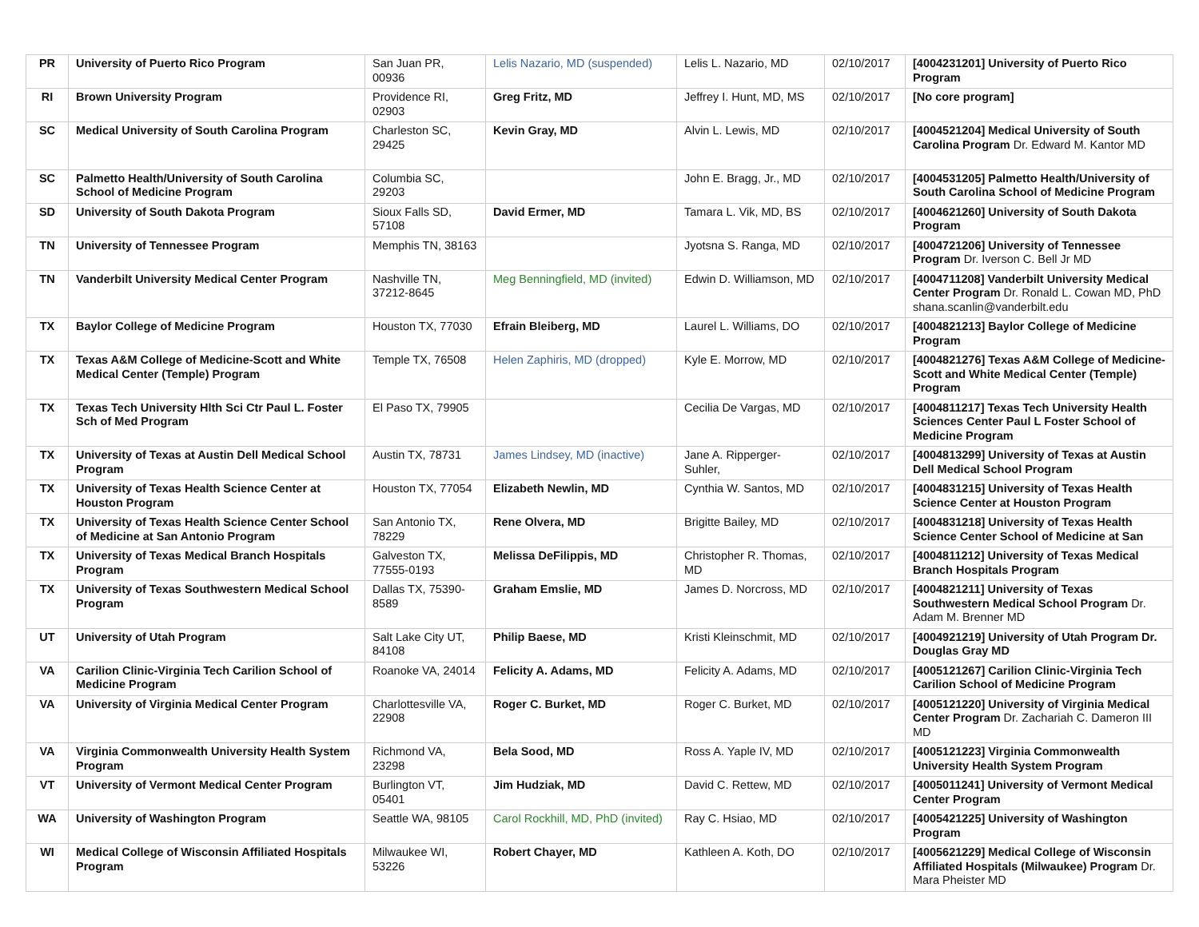| PR | University of Puerto Rico Program | San Juan PR, 00936 | Lelis Nazario, MD (suspended) | Lelis L. Nazario, MD | 02/10/2017 | [4004231201] University of Puerto Rico Program |
| RI | Brown University Program | Providence RI, 02903 | Greg Fritz, MD | Jeffrey I. Hunt, MD, MS | 02/10/2017 | [No core program] |
| SC | Medical University of South Carolina Program | Charleston SC, 29425 | Kevin Gray, MD | Alvin L. Lewis, MD | 02/10/2017 | [4004521204] Medical University of South Carolina Program Dr. Edward M. Kantor MD |
| SC | Palmetto Health/University of South Carolina School of Medicine Program | Columbia SC, 29203 | | John E. Bragg, Jr., MD | 02/10/2017 | [4004531205] Palmetto Health/University of South Carolina School of Medicine Program |
| SD | University of South Dakota Program | Sioux Falls SD, 57108 | David Ermer, MD | Tamara L. Vik, MD, BS | 02/10/2017 | [4004621260] University of South Dakota Program |
| TN | University of Tennessee Program | Memphis TN, 38163 | | Jyotsna S. Ranga, MD | 02/10/2017 | [4004721206] University of Tennessee Program Dr. Iverson C. Bell Jr MD |
| TN | Vanderbilt University Medical Center Program | Nashville TN, 37212-8645 | Meg Benningfield, MD (invited) | Edwin D. Williamson, MD | 02/10/2017 | [4004711208] Vanderbilt University Medical Center Program Dr. Ronald L. Cowan MD, PhD shana.scanlin@vanderbilt.edu |
| TX | Baylor College of Medicine Program | Houston TX, 77030 | Efrain Bleiberg, MD | Laurel L. Williams, DO | 02/10/2017 | [4004821213] Baylor College of Medicine Program |
| TX | Texas A&M College of Medicine-Scott and White Medical Center (Temple) Program | Temple TX, 76508 | Helen Zaphiris, MD (dropped) | Kyle E. Morrow, MD | 02/10/2017 | [4004821276] Texas A&M College of Medicine-Scott and White Medical Center (Temple) Program |
| TX | Texas Tech University Hlth Sci Ctr Paul L. Foster Sch of Med Program | El Paso TX, 79905 | | Cecilia De Vargas, MD | 02/10/2017 | [4004811217] Texas Tech University Health Sciences Center Paul L Foster School of Medicine Program |
| TX | University of Texas at Austin Dell Medical School Program | Austin TX, 78731 | James Lindsey, MD (inactive) | Jane A. Ripperger-Suhler, | 02/10/2017 | [4004813299] University of Texas at Austin Dell Medical School Program |
| TX | University of Texas Health Science Center at Houston Program | Houston TX, 77054 | Elizabeth Newlin, MD | Cynthia W. Santos, MD | 02/10/2017 | [4004831215] University of Texas Health Science Center at Houston Program |
| TX | University of Texas Health Science Center School of Medicine at San Antonio Program | San Antonio TX, 78229 | Rene Olvera, MD | Brigitte Bailey, MD | 02/10/2017 | [4004831218] University of Texas Health Science Center School of Medicine at San |
| TX | University of Texas Medical Branch Hospitals Program | Galveston TX, 77555-0193 | Melissa DeFilippis, MD | Christopher R. Thomas, MD | 02/10/2017 | [4004811212] University of Texas Medical Branch Hospitals Program |
| TX | University of Texas Southwestern Medical School Program | Dallas TX, 75390-8589 | Graham Emslie, MD | James D. Norcross, MD | 02/10/2017 | [4004821211] University of Texas Southwestern Medical School Program Dr. Adam M. Brenner MD |
| UT | University of Utah Program | Salt Lake City UT, 84108 | Philip Baese, MD | Kristi Kleinschmit, MD | 02/10/2017 | [4004921219] University of Utah Program Dr. Douglas Gray MD |
| VA | Carilion Clinic-Virginia Tech Carilion School of Medicine Program | Roanoke VA, 24014 | Felicity A. Adams, MD | Felicity A. Adams, MD | 02/10/2017 | [4005121267] Carilion Clinic-Virginia Tech Carilion School of Medicine Program |
| VA | University of Virginia Medical Center Program | Charlottesville VA, 22908 | Roger C. Burket, MD | Roger C. Burket, MD | 02/10/2017 | [4005121220] University of Virginia Medical Center Program Dr. Zachariah C. Dameron III MD |
| VA | Virginia Commonwealth University Health System Program | Richmond VA, 23298 | Bela Sood, MD | Ross A. Yaple IV, MD | 02/10/2017 | [4005121223] Virginia Commonwealth University Health System Program |
| VT | University of Vermont Medical Center Program | Burlington VT, 05401 | Jim Hudziak, MD | David C. Rettew, MD | 02/10/2017 | [4005011241] University of Vermont Medical Center Program |
| WA | University of Washington Program | Seattle WA, 98105 | Carol Rockhill, MD, PhD (invited) | Ray C. Hsiao, MD | 02/10/2017 | [4005421225] University of Washington Program |
| WI | Medical College of Wisconsin Affiliated Hospitals Program | Milwaukee WI, 53226 | Robert Chayer, MD | Kathleen A. Koth, DO | 02/10/2017 | [4005621229] Medical College of Wisconsin Affiliated Hospitals (Milwaukee) Program Dr. Mara Pheister MD |